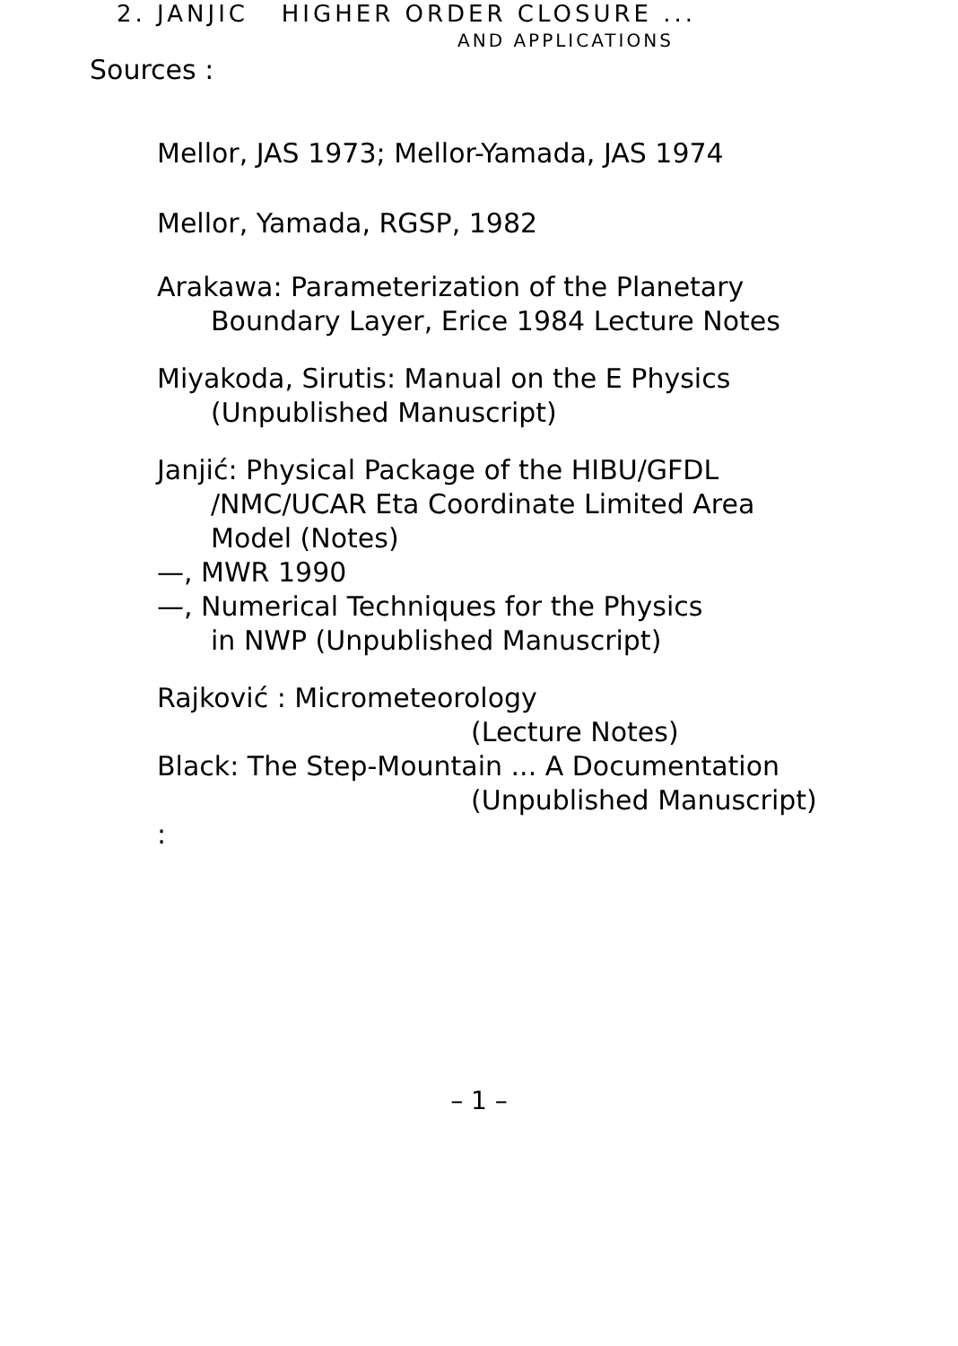2. JANJIC HIGHER ORDER CLOSURE ...
AND APPLICATIONS
Sources :
Mellor, JAS 1973; Mellor-Yamada, JAS 1974
Mellor, Yamada, RGSP, 1982
Arakawa: Parameterization of the Planetary
Boundary Layer, Erice 1984 Lecture Notes
Miyakoda, Sirutis: Manual on the E Physics
(Unpublished Manuscript)
Janjić: Physical Package of the HIBU/GFDL
/NMC/UCAR Eta Coordinate Limited Area
Model (Notes)
—, MWR 1990
—, Numerical Techniques for the Physics
in NWP (Unpublished Manuscript)
Rajković : Micrometeorology
(Lecture Notes)
Black: The Step-Mountain ... A Documentation
(Unpublished Manuscript)
:
– 1 –